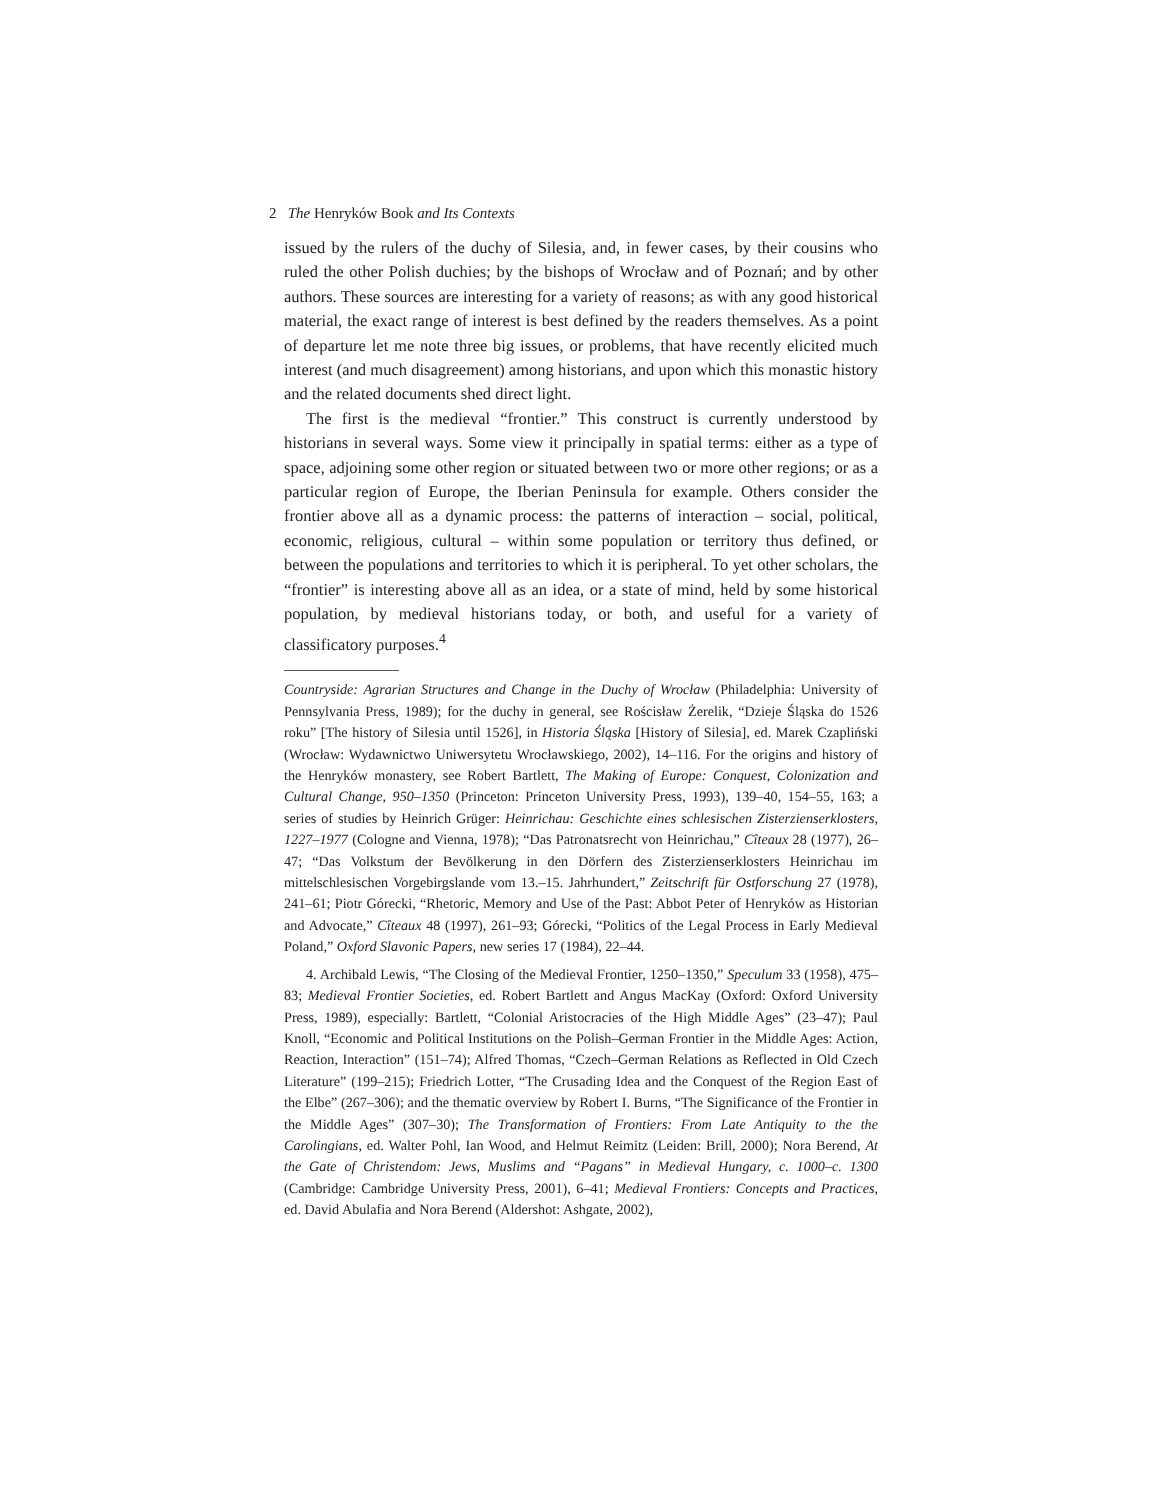2 The Henryków Book and Its Contexts
issued by the rulers of the duchy of Silesia, and, in fewer cases, by their cousins who ruled the other Polish duchies; by the bishops of Wrocław and of Poznań; and by other authors. These sources are interesting for a variety of reasons; as with any good historical material, the exact range of interest is best defined by the readers themselves. As a point of departure let me note three big issues, or problems, that have recently elicited much interest (and much disagreement) among historians, and upon which this monastic history and the related documents shed direct light.
The first is the medieval “frontier.” This construct is currently understood by historians in several ways. Some view it principally in spatial terms: either as a type of space, adjoining some other region or situated between two or more other regions; or as a particular region of Europe, the Iberian Peninsula for example. Others consider the frontier above all as a dynamic process: the patterns of interaction – social, political, economic, religious, cultural – within some population or territory thus defined, or between the populations and territories to which it is peripheral. To yet other scholars, the “frontier” is interesting above all as an idea, or a state of mind, held by some historical population, by medieval historians today, or both, and useful for a variety of classificatory purposes.<sup>4</sup>
Countryside: Agrarian Structures and Change in the Duchy of Wrocław (Philadelphia: University of Pennsylvania Press, 1989); for the duchy in general, see Rościsław Żerelik, “Dzieje Śląska do 1526 roku” [The history of Silesia until 1526], in Historia Śląska [History of Silesia], ed. Marek Czapliński (Wrocław: Wydawnictwo Uniwersytetu Wrocławskiego, 2002), 14–116. For the origins and history of the Henryków monastery, see Robert Bartlett, The Making of Europe: Conquest, Colonization and Cultural Change, 950–1350 (Princeton: Princeton University Press, 1993), 139–40, 154–55, 163; a series of studies by Heinrich Grüger: Heinrichau: Geschichte eines schlesischen Zisterzienserklosters, 1227–1977 (Cologne and Vienna, 1978); “Das Patronatsrecht von Heinrichau,” Cîteaux 28 (1977), 26–47; “Das Volkstum der Bevölkerung in den Dörfern des Zisterzienserklosters Heinrichau im mittelschlesischen Vorgebirgslande vom 13.–15. Jahrhundert,” Zeitschrift für Ostforschung 27 (1978), 241–61; Piotr Górecki, “Rhetoric, Memory and Use of the Past: Abbot Peter of Henryków as Historian and Advocate,” Cîteaux 48 (1997), 261–93; Górecki, “Politics of the Legal Process in Early Medieval Poland,” Oxford Slavonic Papers, new series 17 (1984), 22–44.
4. Archibald Lewis, “The Closing of the Medieval Frontier, 1250–1350,” Speculum 33 (1958), 475–83; Medieval Frontier Societies, ed. Robert Bartlett and Angus MacKay (Oxford: Oxford University Press, 1989), especially: Bartlett, “Colonial Aristocracies of the High Middle Ages” (23–47); Paul Knoll, “Economic and Political Institutions on the Polish–German Frontier in the Middle Ages: Action, Reaction, Interaction” (151–74); Alfred Thomas, “Czech–German Relations as Reflected in Old Czech Literature” (199–215); Friedrich Lotter, “The Crusading Idea and the Conquest of the Region East of the Elbe” (267–306); and the thematic overview by Robert I. Burns, “The Significance of the Frontier in the Middle Ages” (307–30); The Transformation of Frontiers: From Late Antiquity to the the Carolingians, ed. Walter Pohl, Ian Wood, and Helmut Reimitz (Leiden: Brill, 2000); Nora Berend, At the Gate of Christendom: Jews, Muslims and “Pagans” in Medieval Hungary, c. 1000–c. 1300 (Cambridge: Cambridge University Press, 2001), 6–41; Medieval Frontiers: Concepts and Practices, ed. David Abulafia and Nora Berend (Aldershot: Ashgate, 2002),